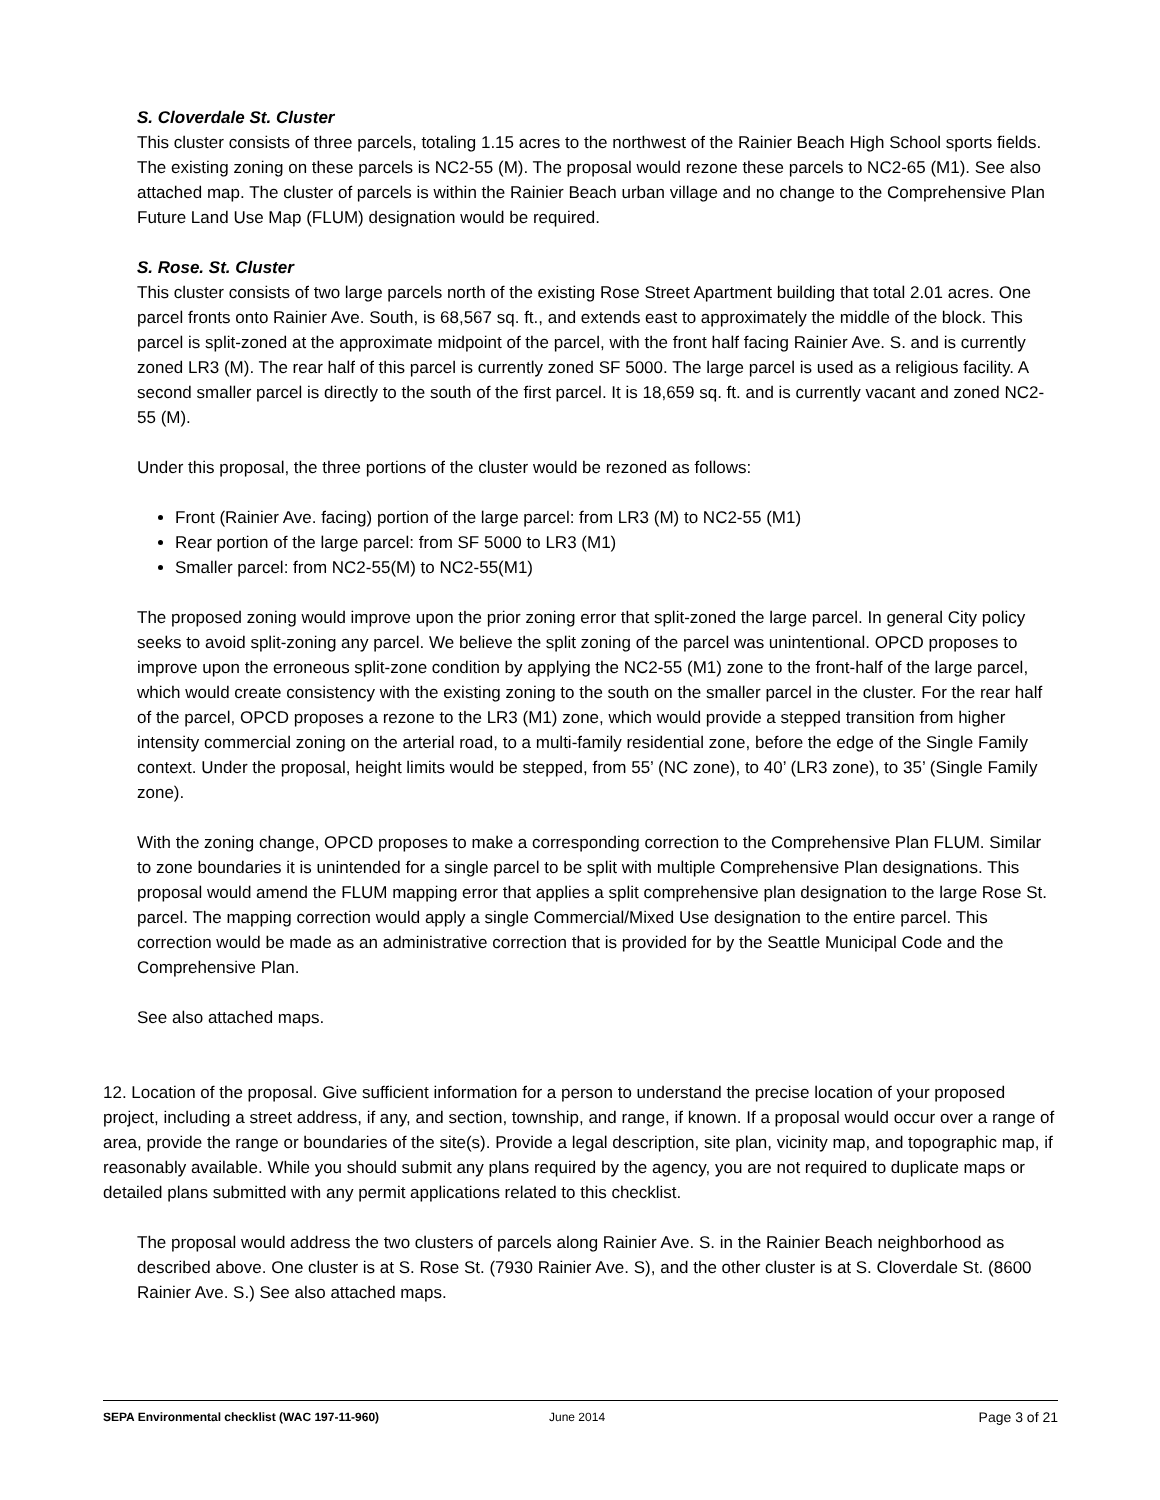S. Cloverdale St. Cluster
This cluster consists of three parcels, totaling 1.15 acres to the northwest of the Rainier Beach High School sports fields. The existing zoning on these parcels is NC2-55 (M). The proposal would rezone these parcels to NC2-65 (M1). See also attached map. The cluster of parcels is within the Rainier Beach urban village and no change to the Comprehensive Plan Future Land Use Map (FLUM) designation would be required.
S. Rose. St. Cluster
This cluster consists of two large parcels north of the existing Rose Street Apartment building that total 2.01 acres. One parcel fronts onto Rainier Ave. South, is 68,567 sq. ft., and extends east to approximately the middle of the block. This parcel is split-zoned at the approximate midpoint of the parcel, with the front half facing Rainier Ave. S. and is currently zoned LR3 (M). The rear half of this parcel is currently zoned SF 5000. The large parcel is used as a religious facility. A second smaller parcel is directly to the south of the first parcel. It is 18,659 sq. ft. and is currently vacant and zoned NC2-55 (M).
Under this proposal, the three portions of the cluster would be rezoned as follows:
Front (Rainier Ave. facing) portion of the large parcel: from LR3 (M) to NC2-55 (M1)
Rear portion of the large parcel: from SF 5000 to LR3 (M1)
Smaller parcel: from NC2-55(M) to NC2-55(M1)
The proposed zoning would improve upon the prior zoning error that split-zoned the large parcel. In general City policy seeks to avoid split-zoning any parcel. We believe the split zoning of the parcel was unintentional. OPCD proposes to improve upon the erroneous split-zone condition by applying the NC2-55 (M1) zone to the front-half of the large parcel, which would create consistency with the existing zoning to the south on the smaller parcel in the cluster. For the rear half of the parcel, OPCD proposes a rezone to the LR3 (M1) zone, which would provide a stepped transition from higher intensity commercial zoning on the arterial road, to a multi-family residential zone, before the edge of the Single Family context. Under the proposal, height limits would be stepped, from 55’ (NC zone), to 40’ (LR3 zone), to 35’ (Single Family zone).
With the zoning change, OPCD proposes to make a corresponding correction to the Comprehensive Plan FLUM. Similar to zone boundaries it is unintended for a single parcel to be split with multiple Comprehensive Plan designations. This proposal would amend the FLUM mapping error that applies a split comprehensive plan designation to the large Rose St. parcel. The mapping correction would apply a single Commercial/Mixed Use designation to the entire parcel. This correction would be made as an administrative correction that is provided for by the Seattle Municipal Code and the Comprehensive Plan.
See also attached maps.
12. Location of the proposal. Give sufficient information for a person to understand the precise location of your proposed project, including a street address, if any, and section, township, and range, if known. If a proposal would occur over a range of area, provide the range or boundaries of the site(s). Provide a legal description, site plan, vicinity map, and topographic map, if reasonably available. While you should submit any plans required by the agency, you are not required to duplicate maps or detailed plans submitted with any permit applications related to this checklist.
The proposal would address the two clusters of parcels along Rainier Ave. S. in the Rainier Beach neighborhood as described above. One cluster is at S. Rose St. (7930 Rainier Ave. S), and the other cluster is at S. Cloverdale St. (8600 Rainier Ave. S.) See also attached maps.
SEPA Environmental checklist (WAC 197-11-960) June 2014 Page 3 of 21